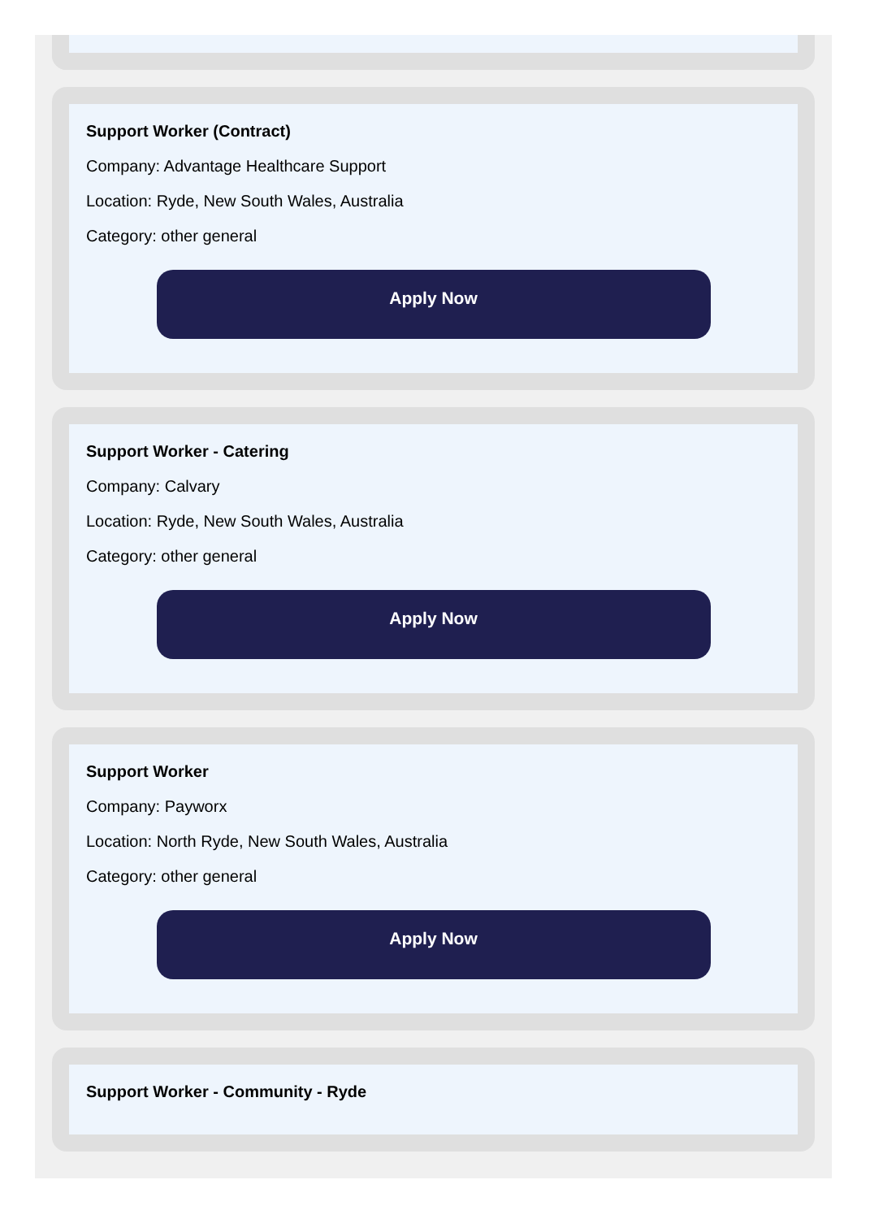Support Worker (Contract)
Company: Advantage Healthcare Support
Location: Ryde, New South Wales, Australia
Category: other general
Apply Now
Support Worker - Catering
Company: Calvary
Location: Ryde, New South Wales, Australia
Category: other general
Apply Now
Support Worker
Company: Payworx
Location: North Ryde, New South Wales, Australia
Category: other general
Apply Now
Support Worker - Community - Ryde